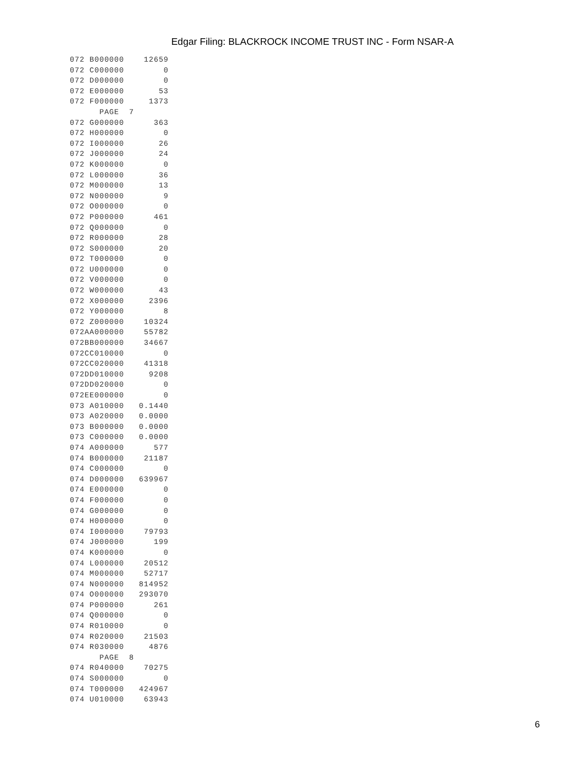Edgar Filing: BLACKROCK INCOME TRUST INC - Form NSAR-A
072 B000000    12659
072 C000000        0
072 D000000        0
072 E000000       53
072 F000000     1373
      PAGE  7
072 G000000      363
072 H000000        0
072 I000000       26
072 J000000       24
072 K000000        0
072 L000000       36
072 M000000       13
072 N000000        9
072 O000000        0
072 P000000      461
072 Q000000        0
072 R000000       28
072 S000000       20
072 T000000        0
072 U000000        0
072 V000000        0
072 W000000       43
072 X000000     2396
072 Y000000        8
072 Z000000    10324
072AA000000    55782
072BB000000    34667
072CC010000        0
072CC020000    41318
072DD010000     9208
072DD020000        0
072EE000000        0
073 A010000   0.1440
073 A020000   0.0000
073 B000000   0.0000
073 C000000   0.0000
074 A000000      577
074 B000000    21187
074 C000000        0
074 D000000   639967
074 E000000        0
074 F000000        0
074 G000000        0
074 H000000        0
074 I000000    79793
074 J000000      199
074 K000000        0
074 L000000    20512
074 M000000    52717
074 N000000   814952
074 O000000   293070
074 P000000      261
074 Q000000        0
074 R010000        0
074 R020000    21503
074 R030000     4876
      PAGE  8
074 R040000    70275
074 S000000        0
074 T000000   424967
074 U010000    63943
6